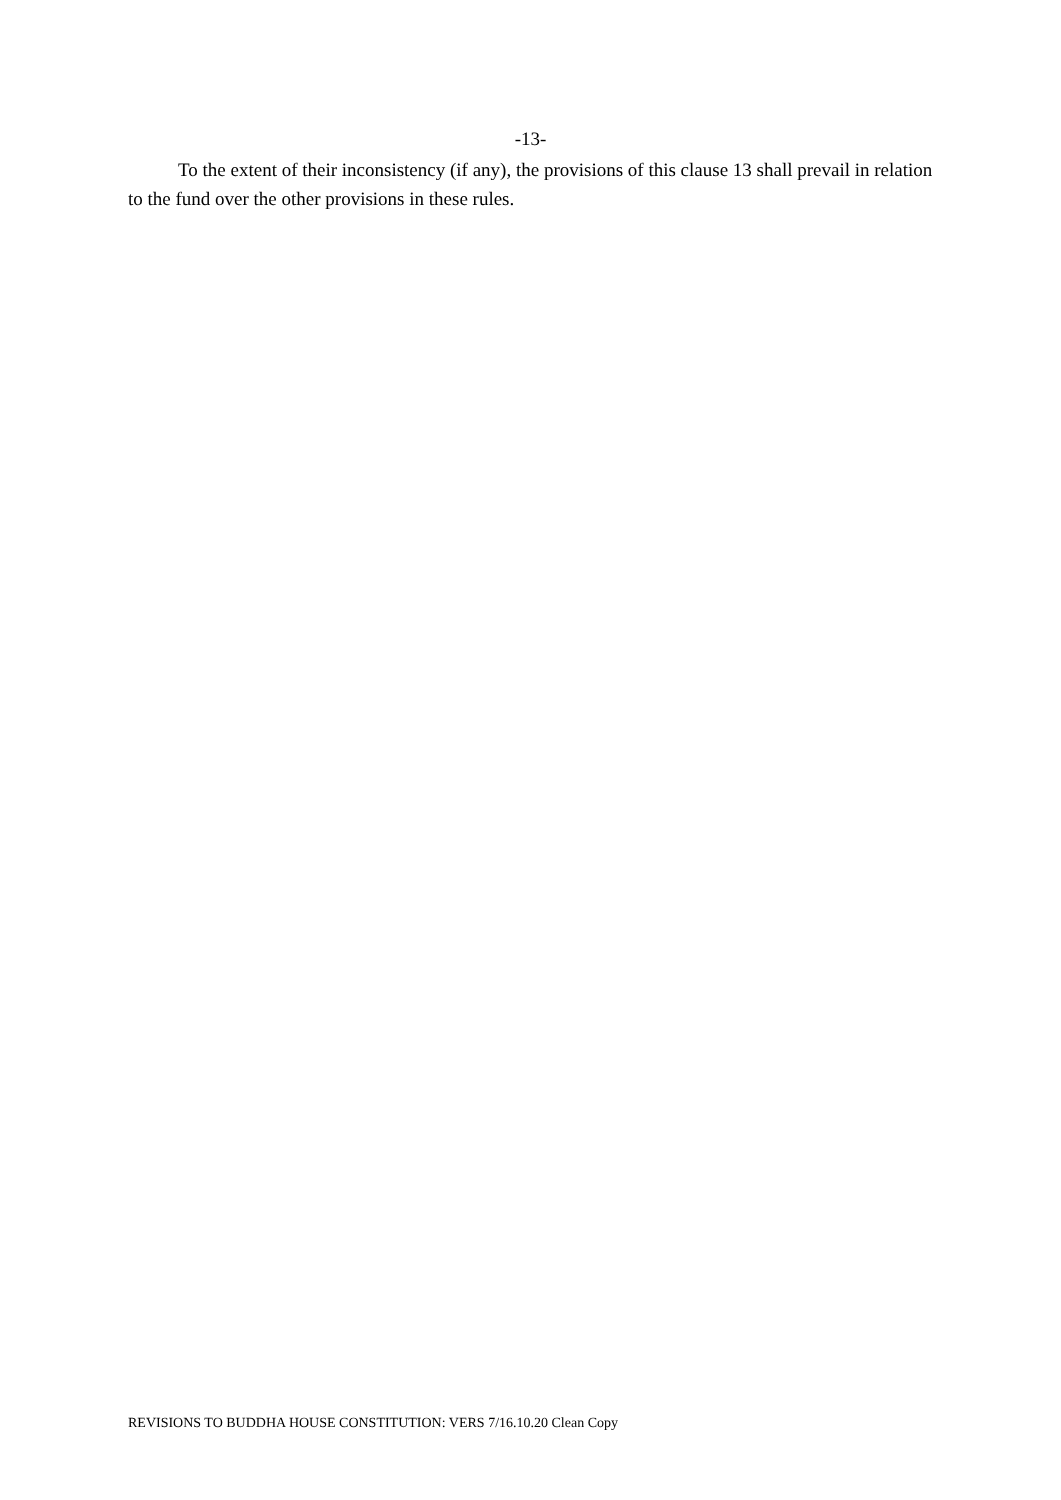-13-
To the extent of their inconsistency (if any), the provisions of this clause 13 shall prevail in relation to the fund over the other provisions in these rules.
REVISIONS TO BUDDHA HOUSE CONSTITUTION: VERS 7/16.10.20 Clean Copy